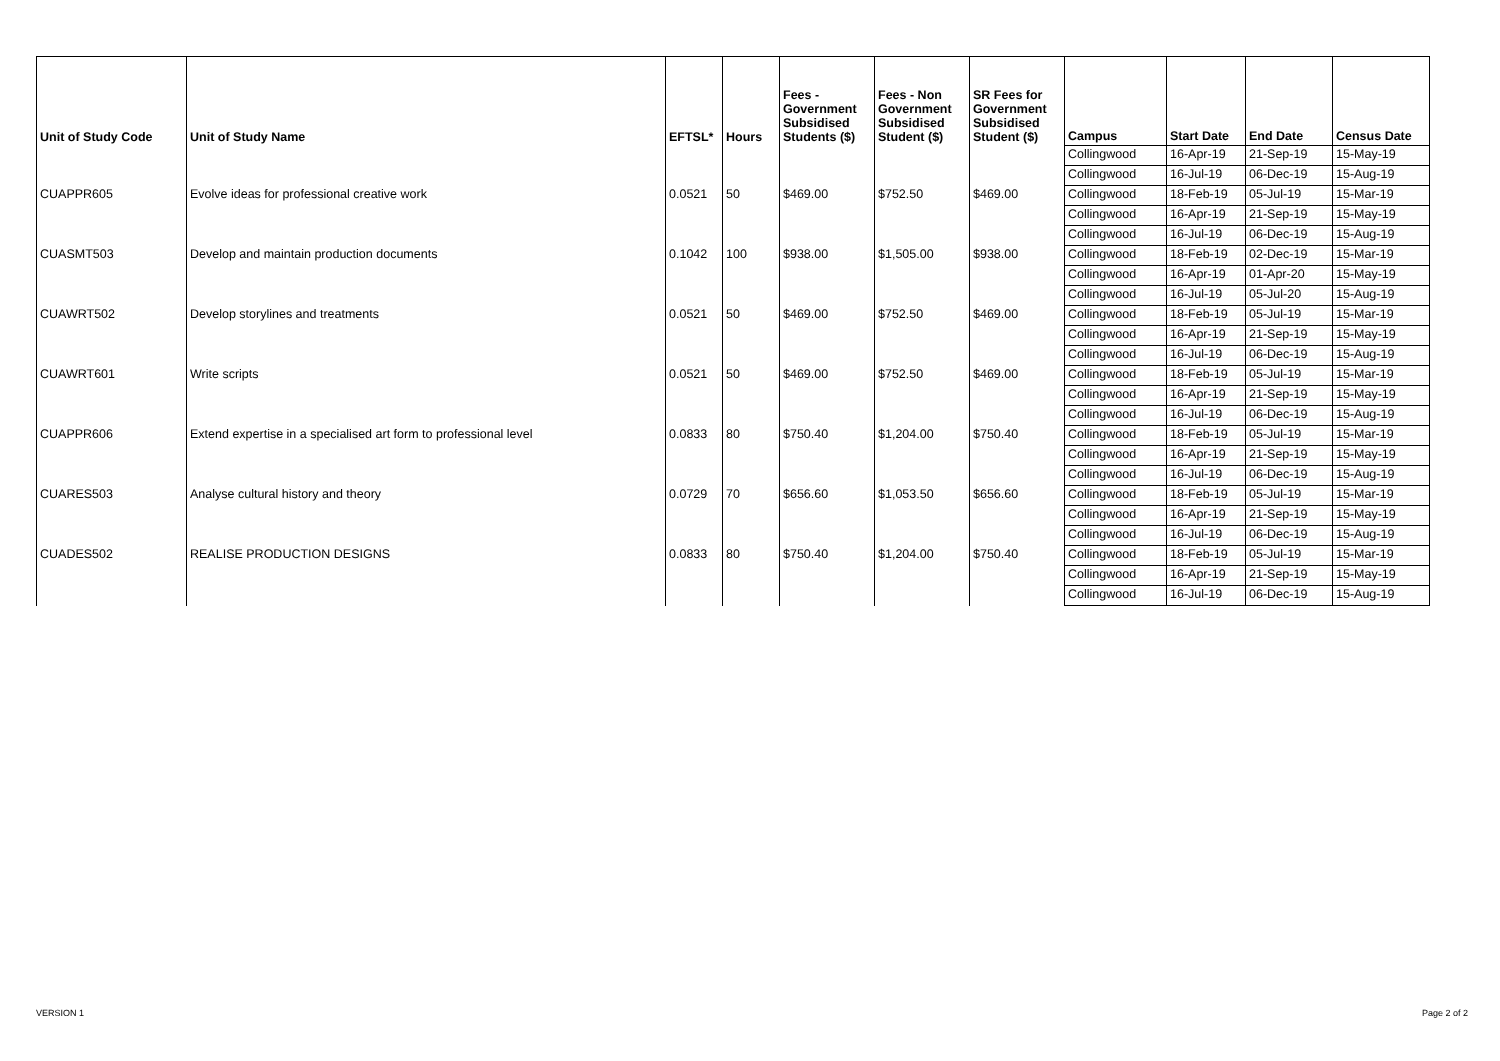| Unit of Study Code | Unit of Study Name | EFTSL* | Hours | Fees - Government Subsidised Students ($) | Fees - Non Government Subsidised Student ($) | SR Fees for Government Subsidised Student ($) | Campus | Start Date | End Date | Census Date |
| --- | --- | --- | --- | --- | --- | --- | --- | --- | --- | --- |
| | | | | | | | Collingwood | 16-Apr-19 | 21-Sep-19 | 15-May-19 |
| | | | | | | | Collingwood | 16-Jul-19 | 06-Dec-19 | 15-Aug-19 |
| CUAPPR605 | Evolve ideas for professional creative work | 0.0521 | 50 | $469.00 | $752.50 | $469.00 | Collingwood | 18-Feb-19 | 05-Jul-19 | 15-Mar-19 |
| | | | | | | | Collingwood | 16-Apr-19 | 21-Sep-19 | 15-May-19 |
| | | | | | | | Collingwood | 16-Jul-19 | 06-Dec-19 | 15-Aug-19 |
| CUASMT503 | Develop and maintain production documents | 0.1042 | 100 | $938.00 | $1,505.00 | $938.00 | Collingwood | 18-Feb-19 | 02-Dec-19 | 15-Mar-19 |
| | | | | | | | Collingwood | 16-Apr-19 | 01-Apr-20 | 15-May-19 |
| | | | | | | | Collingwood | 16-Jul-19 | 05-Jul-20 | 15-Aug-19 |
| CUAWRT502 | Develop storylines and treatments | 0.0521 | 50 | $469.00 | $752.50 | $469.00 | Collingwood | 18-Feb-19 | 05-Jul-19 | 15-Mar-19 |
| | | | | | | | Collingwood | 16-Apr-19 | 21-Sep-19 | 15-May-19 |
| | | | | | | | Collingwood | 16-Jul-19 | 06-Dec-19 | 15-Aug-19 |
| CUAWRT601 | Write scripts | 0.0521 | 50 | $469.00 | $752.50 | $469.00 | Collingwood | 18-Feb-19 | 05-Jul-19 | 15-Mar-19 |
| | | | | | | | Collingwood | 16-Apr-19 | 21-Sep-19 | 15-May-19 |
| | | | | | | | Collingwood | 16-Jul-19 | 06-Dec-19 | 15-Aug-19 |
| CUAPPR606 | Extend expertise in a specialised art form to professional level | 0.0833 | 80 | $750.40 | $1,204.00 | $750.40 | Collingwood | 18-Feb-19 | 05-Jul-19 | 15-Mar-19 |
| | | | | | | | Collingwood | 16-Apr-19 | 21-Sep-19 | 15-May-19 |
| | | | | | | | Collingwood | 16-Jul-19 | 06-Dec-19 | 15-Aug-19 |
| CUARES503 | Analyse cultural history and theory | 0.0729 | 70 | $656.60 | $1,053.50 | $656.60 | Collingwood | 18-Feb-19 | 05-Jul-19 | 15-Mar-19 |
| | | | | | | | Collingwood | 16-Apr-19 | 21-Sep-19 | 15-May-19 |
| | | | | | | | Collingwood | 16-Jul-19 | 06-Dec-19 | 15-Aug-19 |
| CUADES502 | REALISE PRODUCTION DESIGNS | 0.0833 | 80 | $750.40 | $1,204.00 | $750.40 | Collingwood | 18-Feb-19 | 05-Jul-19 | 15-Mar-19 |
| | | | | | | | Collingwood | 16-Apr-19 | 21-Sep-19 | 15-May-19 |
| | | | | | | | Collingwood | 16-Jul-19 | 06-Dec-19 | 15-Aug-19 |
VERSION 1 Page 2 of 2